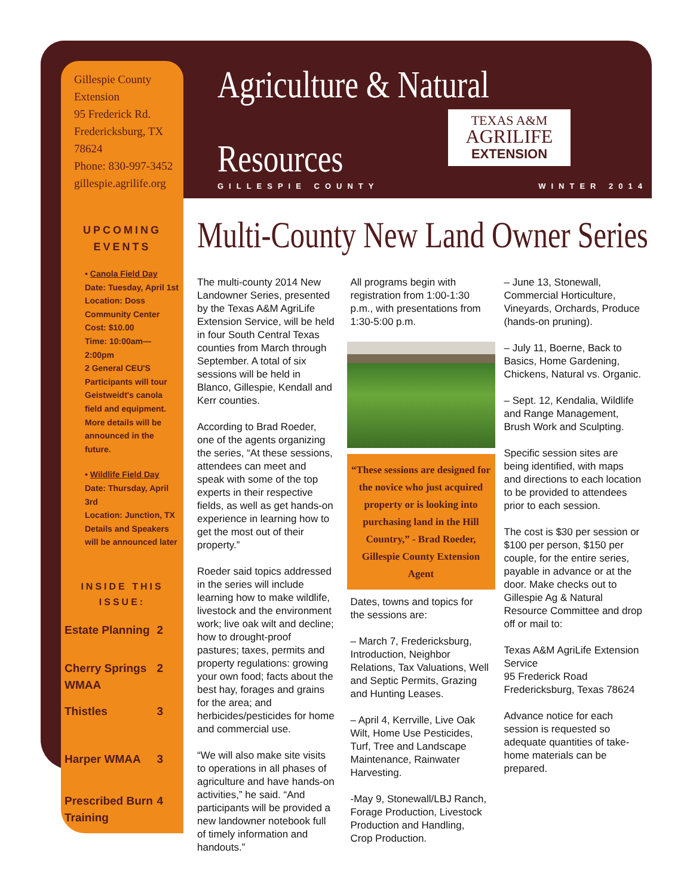Gillespie County Extension
95 Frederick Rd.
Fredericksburg, TX 78624
Phone: 830-997-3452
gillespie.agrilife.org
UPCOMING
EVENTS
• Canola Field Day
Date: Tuesday, April 1st
Location: Doss Community Center
Cost: $10.00
Time: 10:00am—2:00pm
2 General CEU'S
Participants will tour Geistweidt's canola field and equipment. More details will be announced in the future.
• Wildlife Field Day
Date: Thursday, April 3rd
Location: Junction, TX
Details and Speakers will be announced later
INSIDE THIS
ISSUE:
Estate Planning 2
Cherry Springs
WMAA 2
Thistles 3
Harper WMAA 3
Prescribed Burn
Training 4
Agriculture & Natural
Resources
TEXAS A&M
AGRILIFE
EXTENSION
GILLESPIE COUNTY WINTER 2014
Multi-County New Land Owner Series
The multi-county 2014 New Landowner Series, presented by the Texas A&M AgriLife Extension Service, will be held in four South Central Texas counties from March through September. A total of six sessions will be held in Blanco, Gillespie, Kendall and Kerr counties.
According to Brad Roeder, one of the agents organizing the series, “At these sessions, attendees can meet and speak with some of the top experts in their respective fields, as well as get hands-on experience in learning how to get the most out of their property.”
Roeder said topics addressed in the series will include learning how to make wildlife, livestock and the environment work; live oak wilt and decline; how to drought-proof pastures; taxes, permits and property regulations: growing your own food; facts about the best hay, forages and grains for the area; and herbicides/pesticides for home and commercial use.
“We will also make site visits to operations in all phases of agriculture and have hands-on activities,” he said. “And participants will be provided a new landowner notebook full of timely information and handouts.”
All programs begin with registration from 1:00-1:30 p.m., with presentations from 1:30-5:00 p.m.
“These sessions are designed for the novice who just acquired property or is looking into purchasing land in the Hill Country,” - Brad Roeder, Gillespie County Extension Agent
Dates, towns and topics for the sessions are:
– March 7, Fredericksburg, Introduction, Neighbor Relations, Tax Valuations, Well and Septic Permits, Grazing and Hunting Leases.
– April 4, Kerrville, Live Oak Wilt, Home Use Pesticides, Turf, Tree and Landscape Maintenance, Rainwater Harvesting.
-May 9, Stonewall/LBJ Ranch, Forage Production, Livestock Production and Handling, Crop Production.
– June 13, Stonewall, Commercial Horticulture, Vineyards, Orchards, Produce (hands-on pruning).
– July 11, Boerne, Back to Basics, Home Gardening, Chickens, Natural vs. Organic.
– Sept. 12, Kendalia, Wildlife and Range Management, Brush Work and Sculpting.
Specific session sites are being identified, with maps and directions to each location to be provided to attendees prior to each session.
The cost is $30 per session or $100 per person, $150 per couple, for the entire series, payable in advance or at the door. Make checks out to Gillespie Ag & Natural Resource Committee and drop off or mail to:
Texas A&M AgriLife Extension Service
95 Frederick Road
Fredericksburg, Texas 78624
Advance notice for each session is requested so adequate quantities of take-home materials can be prepared.